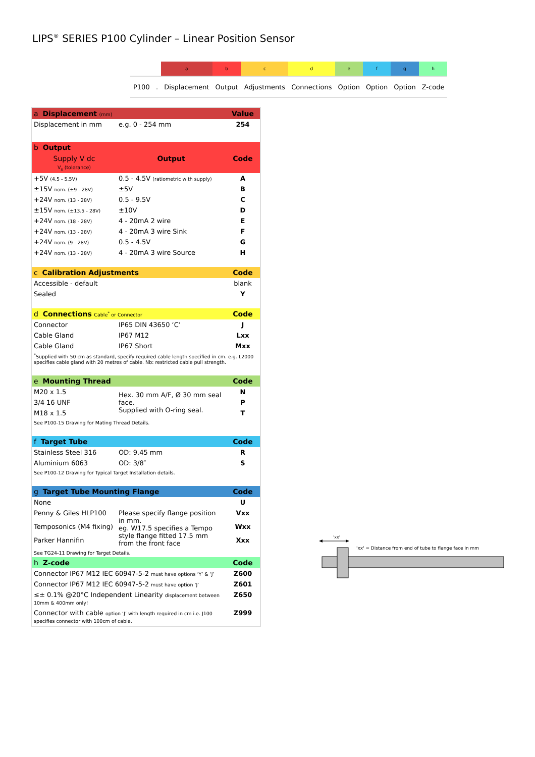LIPS<sup>®</sup> SERIES P100 Cylinder – Linear Position Sensor
| | a | b | c | d | e | f | g | h |
| P100 . | Displacement | Output | Adjustments | Connections | Option | Option | Option | Z-code |
| a Displacement (mm) | | Value |
| Displacement in mm | e.g. 0 - 254 mm | 254 |
| b Output | | |
| Supply V dc V<sub>s</sub> (tolerance) | Output | Code |
| +5V (4.5 - 5.5V) | 0.5 - 4.5V (ratiometric with supply) | A |
| ±15V nom. (±9 - 28V) | ±5V | B |
| +24V nom. (13 - 28V) | 0.5 - 9.5V | C |
| ±15V nom. (±13.5 - 28V) | ±10V | D |
| +24V nom. (18 - 28V) | 4 - 20mA 2 wire | E |
| +24V nom. (13 - 28V) | 4 - 20mA 3 wire Sink | F |
| +24V nom. (9 - 28V) | 0.5 - 4.5V | G |
| +24V nom. (13 - 28V) | 4 - 20mA 3 wire Source | H |
| c Calibration Adjustments | | Code |
| Accessible - default | | blank |
| Sealed | | Y |
| d Connections Cable<sup>*</sup> or Connector | | Code |
| Connector | IP65 DIN 43650 ‘C’ | J |
| Cable Gland | IP67 M12 | Lxx |
| Cable Gland | IP67 Short | Mxx |
| <sup>*</sup> Supplied with 50 cm as standard, specify required cable length specified in cm. e.g. L2000 specifies cable gland with 20 metres of cable. Nb: restricted cable pull strength. | | |
| e Mounting Thread | | Code |
| M20 x 1.5 | Hex. 30 mm A/F, Ø 30 mm seal face. Supplied with O-ring seal. | N |
| 3/4 16 UNF | | P |
| M18 x 1.5 | | T |
| See P100-15 Drawing for Mating Thread Details. | | |
| f Target Tube | | Code |
| Stainless Steel 316 | OD: 9.45 mm | R |
| Aluminium 6063 | OD: 3/8″ | S |
| See P100-12 Drawing for Typical Target Installation details. | | |
| g Target Tube Mounting Flange | | Code |
| None | | U |
| Penny & Giles HLP100 | Please specify flange position in mm. eg. W17.5 specifies a Tempo style flange fitted 17.5 mm from the front face | Vxx |
| Temposonics (M4 fixing) | | Wxx |
| Parker Hannifin | | Xxx |
| See TG24-11 Drawing for Target Details. | | |
| h Z-code | | Code |
| Connector IP67 M12 IEC 60947-5-2 must have options ‘Y’ & ‘J’ | | Z600 |
| Connector IP67 M12 IEC 60947-5-2 must have option ‘J’ | | Z601 |
| ≤± 0.1% @20°C Independent Linearity displacement between 10mm & 400mm only! | | Z650 |
| Connector with cable option ‘J’ with length required in cm i.e. J100 specifies connector with 100cm of cable. | | Z999 |
'xx'
'xx' = Distance from end of tube to flange face in mm